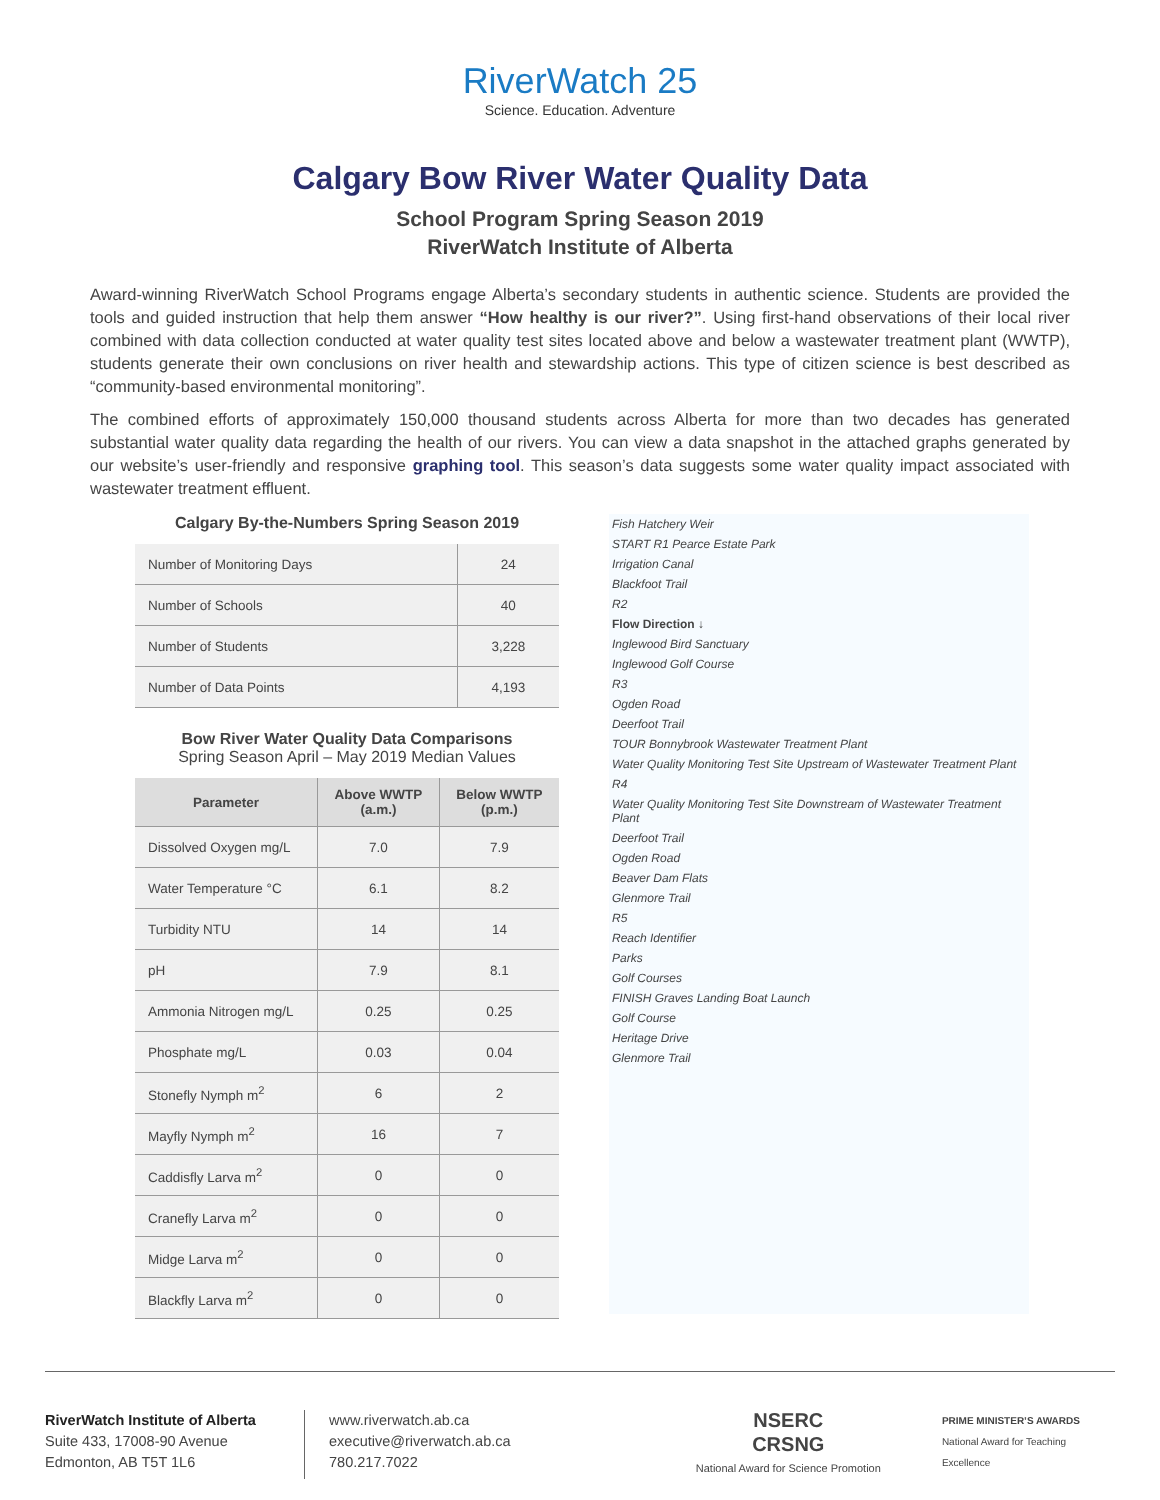RiverWatch 25
Science. Education. Adventure
Calgary Bow River Water Quality Data
School Program Spring Season 2019
RiverWatch Institute of Alberta
Award-winning RiverWatch School Programs engage Alberta’s secondary students in authentic science. Students are provided the tools and guided instruction that help them answer “How healthy is our river?”. Using first-hand observations of their local river combined with data collection conducted at water quality test sites located above and below a wastewater treatment plant (WWTP), students generate their own conclusions on river health and stewardship actions. This type of citizen science is best described as “community-based environmental monitoring”.
The combined efforts of approximately 150,000 thousand students across Alberta for more than two decades has generated substantial water quality data regarding the health of our rivers. You can view a data snapshot in the attached graphs generated by our website’s user-friendly and responsive graphing tool. This season’s data suggests some water quality impact associated with wastewater treatment effluent.
Calgary By-the-Numbers Spring Season 2019
| Number of Monitoring Days | 24 |
| Number of Schools | 40 |
| Number of Students | 3,228 |
| Number of Data Points | 4,193 |
Bow River Water Quality Data Comparisons
Spring Season April – May 2019 Median Values
| Parameter | Above WWTP (a.m.) | Below WWTP (p.m.) |
| --- | --- | --- |
| Dissolved Oxygen mg/L | 7.0 | 7.9 |
| Water Temperature °C | 6.1 | 8.2 |
| Turbidity NTU | 14 | 14 |
| pH | 7.9 | 8.1 |
| Ammonia Nitrogen mg/L | 0.25 | 0.25 |
| Phosphate mg/L | 0.03 | 0.04 |
| Stonefly Nymph m<sup>2</sup> | 6 | 2 |
| Mayfly Nymph m<sup>2</sup> | 16 | 7 |
| Caddisfly Larva m<sup>2</sup> | 0 | 0 |
| Cranefly Larva m<sup>2</sup> | 0 | 0 |
| Midge Larva m<sup>2</sup> | 0 | 0 |
| Blackfly Larva m<sup>2</sup> | 0 | 0 |
Fish Hatchery Weir
START R1 Pearce Estate Park
Irrigation Canal
Blackfoot Trail
R2
Flow Direction ↓
Inglewood Bird Sanctuary
Inglewood Golf Course
R3
Ogden Road
Deerfoot Trail
TOUR Bonnybrook Wastewater Treatment Plant
Water Quality Monitoring Test Site Upstream of Wastewater Treatment Plant
R4
Water Quality Monitoring Test Site Downstream of Wastewater Treatment Plant
Deerfoot Trail
Ogden Road
Beaver Dam Flats
Glenmore Trail
R5
Reach Identifier
Parks
Golf Courses
FINISH Graves Landing Boat Launch
Golf Course
Heritage Drive
Glenmore Trail
RiverWatch Institute of Alberta
Suite 433, 17008-90 Avenue
Edmonton, AB T5T 1L6
www.riverwatch.ab.ca
executive@riverwatch.ab.ca
780.217.7022
NSERC
CRSNG
National Award for Science Promotion
PRIME MINISTER’S AWARDS
National Award for Teaching Excellence